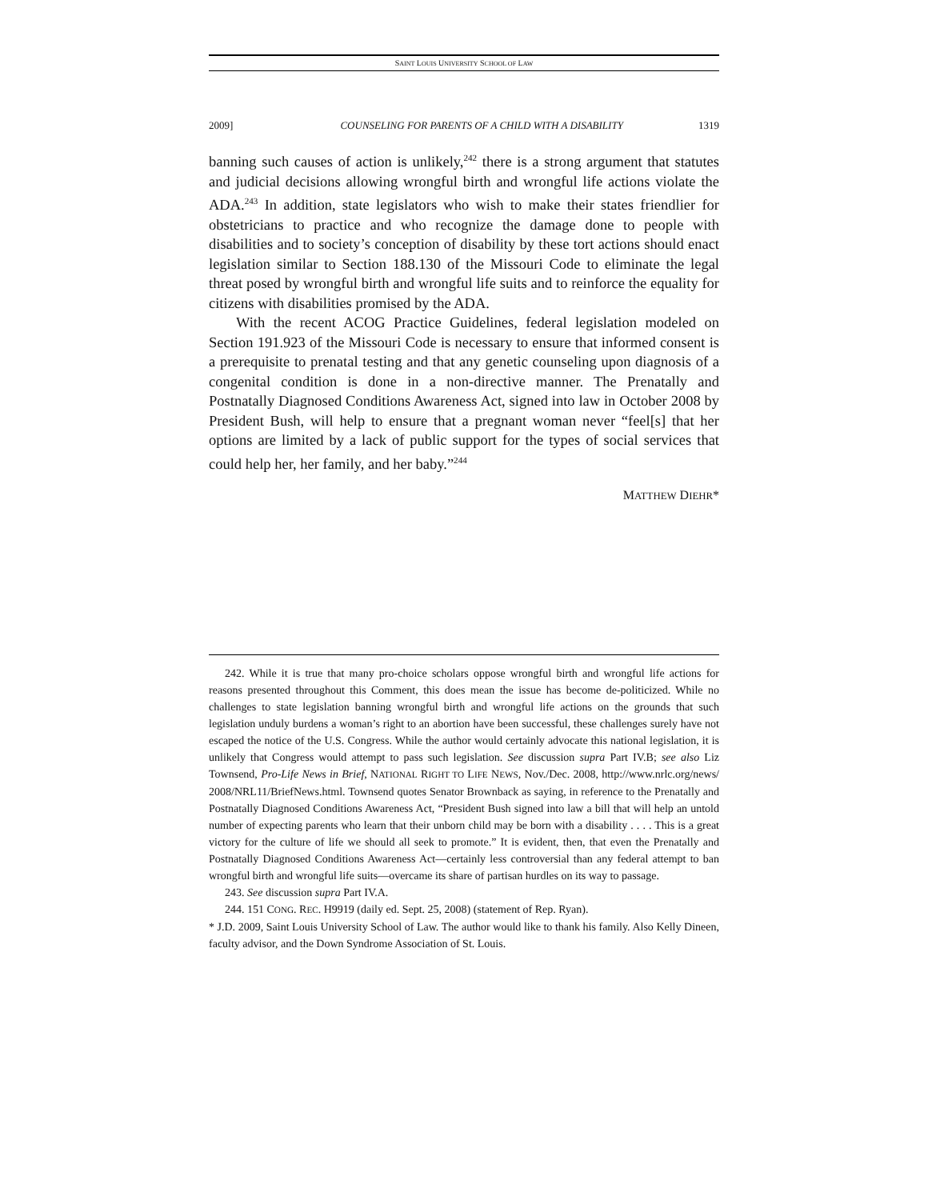SAINT LOUIS UNIVERSITY SCHOOL OF LAW
2009] COUNSELING FOR PARENTS OF A CHILD WITH A DISABILITY 1319
banning such causes of action is unlikely,<sup>242</sup> there is a strong argument that statutes and judicial decisions allowing wrongful birth and wrongful life actions violate the ADA.<sup>243</sup> In addition, state legislators who wish to make their states friendlier for obstetricians to practice and who recognize the damage done to people with disabilities and to society’s conception of disability by these tort actions should enact legislation similar to Section 188.130 of the Missouri Code to eliminate the legal threat posed by wrongful birth and wrongful life suits and to reinforce the equality for citizens with disabilities promised by the ADA.
With the recent ACOG Practice Guidelines, federal legislation modeled on Section 191.923 of the Missouri Code is necessary to ensure that informed consent is a prerequisite to prenatal testing and that any genetic counseling upon diagnosis of a congenital condition is done in a non-directive manner. The Prenatally and Postnatally Diagnosed Conditions Awareness Act, signed into law in October 2008 by President Bush, will help to ensure that a pregnant woman never “feel[s] that her options are limited by a lack of public support for the types of social services that could help her, her family, and her baby.”<sup>244</sup>
MATTHEW DIEHR*
242. While it is true that many pro-choice scholars oppose wrongful birth and wrongful life actions for reasons presented throughout this Comment, this does mean the issue has become de-politicized. While no challenges to state legislation banning wrongful birth and wrongful life actions on the grounds that such legislation unduly burdens a woman’s right to an abortion have been successful, these challenges surely have not escaped the notice of the U.S. Congress. While the author would certainly advocate this national legislation, it is unlikely that Congress would attempt to pass such legislation. See discussion supra Part IV.B; see also Liz Townsend, Pro-Life News in Brief, NATIONAL RIGHT TO LIFE NEWS, Nov./Dec. 2008, http://www.nrlc.org/news/ 2008/NRL11/BriefNews.html. Townsend quotes Senator Brownback as saying, in reference to the Prenatally and Postnatally Diagnosed Conditions Awareness Act, “President Bush signed into law a bill that will help an untold number of expecting parents who learn that their unborn child may be born with a disability . . . . This is a great victory for the culture of life we should all seek to promote.” It is evident, then, that even the Prenatally and Postnatally Diagnosed Conditions Awareness Act—certainly less controversial than any federal attempt to ban wrongful birth and wrongful life suits—overcame its share of partisan hurdles on its way to passage.
243. See discussion supra Part IV.A.
244. 151 CONG. REC. H9919 (daily ed. Sept. 25, 2008) (statement of Rep. Ryan).
* J.D. 2009, Saint Louis University School of Law. The author would like to thank his family. Also Kelly Dineen, faculty advisor, and the Down Syndrome Association of St. Louis.